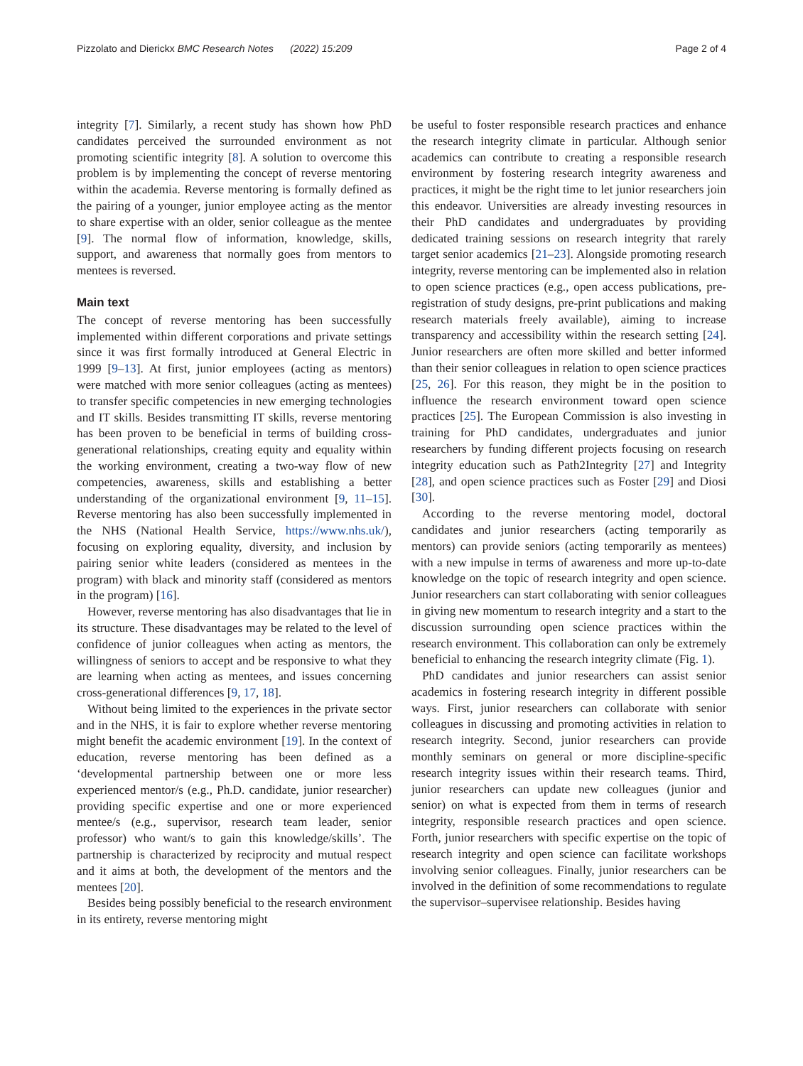Pizzolato and Dierickx BMC Research Notes (2022) 15:209
Page 2 of 4
integrity [7]. Similarly, a recent study has shown how PhD candidates perceived the surrounded environment as not promoting scientific integrity [8]. A solution to overcome this problem is by implementing the concept of reverse mentoring within the academia. Reverse mentoring is formally defined as the pairing of a younger, junior employee acting as the mentor to share expertise with an older, senior colleague as the mentee [9]. The normal flow of information, knowledge, skills, support, and awareness that normally goes from mentors to mentees is reversed.
Main text
The concept of reverse mentoring has been successfully implemented within different corporations and private settings since it was first formally introduced at General Electric in 1999 [9–13]. At first, junior employees (acting as mentors) were matched with more senior colleagues (acting as mentees) to transfer specific competencies in new emerging technologies and IT skills. Besides transmitting IT skills, reverse mentoring has been proven to be beneficial in terms of building cross-generational relationships, creating equity and equality within the working environment, creating a two-way flow of new competencies, awareness, skills and establishing a better understanding of the organizational environment [9, 11–15]. Reverse mentoring has also been successfully implemented in the NHS (National Health Service, https://www.nhs.uk/), focusing on exploring equality, diversity, and inclusion by pairing senior white leaders (considered as mentees in the program) with black and minority staff (considered as mentors in the program) [16].
However, reverse mentoring has also disadvantages that lie in its structure. These disadvantages may be related to the level of confidence of junior colleagues when acting as mentors, the willingness of seniors to accept and be responsive to what they are learning when acting as mentees, and issues concerning cross-generational differences [9, 17, 18].
Without being limited to the experiences in the private sector and in the NHS, it is fair to explore whether reverse mentoring might benefit the academic environment [19]. In the context of education, reverse mentoring has been defined as a ‘developmental partnership between one or more less experienced mentor/s (e.g., Ph.D. candidate, junior researcher) providing specific expertise and one or more experienced mentee/s (e.g., supervisor, research team leader, senior professor) who want/s to gain this knowledge/skills’. The partnership is characterized by reciprocity and mutual respect and it aims at both, the development of the mentors and the mentees [20].
Besides being possibly beneficial to the research environment in its entirety, reverse mentoring might
be useful to foster responsible research practices and enhance the research integrity climate in particular. Although senior academics can contribute to creating a responsible research environment by fostering research integrity awareness and practices, it might be the right time to let junior researchers join this endeavor. Universities are already investing resources in their PhD candidates and undergraduates by providing dedicated training sessions on research integrity that rarely target senior academics [21–23]. Alongside promoting research integrity, reverse mentoring can be implemented also in relation to open science practices (e.g., open access publications, pre-registration of study designs, pre-print publications and making research materials freely available), aiming to increase transparency and accessibility within the research setting [24]. Junior researchers are often more skilled and better informed than their senior colleagues in relation to open science practices [25, 26]. For this reason, they might be in the position to influence the research environment toward open science practices [25]. The European Commission is also investing in training for PhD candidates, undergraduates and junior researchers by funding different projects focusing on research integrity education such as Path2Integrity [27] and Integrity [28], and open science practices such as Foster [29] and Diosi [30].
According to the reverse mentoring model, doctoral candidates and junior researchers (acting temporarily as mentors) can provide seniors (acting temporarily as mentees) with a new impulse in terms of awareness and more up-to-date knowledge on the topic of research integrity and open science. Junior researchers can start collaborating with senior colleagues in giving new momentum to research integrity and a start to the discussion surrounding open science practices within the research environment. This collaboration can only be extremely beneficial to enhancing the research integrity climate (Fig. 1).
PhD candidates and junior researchers can assist senior academics in fostering research integrity in different possible ways. First, junior researchers can collaborate with senior colleagues in discussing and promoting activities in relation to research integrity. Second, junior researchers can provide monthly seminars on general or more discipline-specific research integrity issues within their research teams. Third, junior researchers can update new colleagues (junior and senior) on what is expected from them in terms of research integrity, responsible research practices and open science. Forth, junior researchers with specific expertise on the topic of research integrity and open science can facilitate workshops involving senior colleagues. Finally, junior researchers can be involved in the definition of some recommendations to regulate the supervisor–supervisee relationship. Besides having